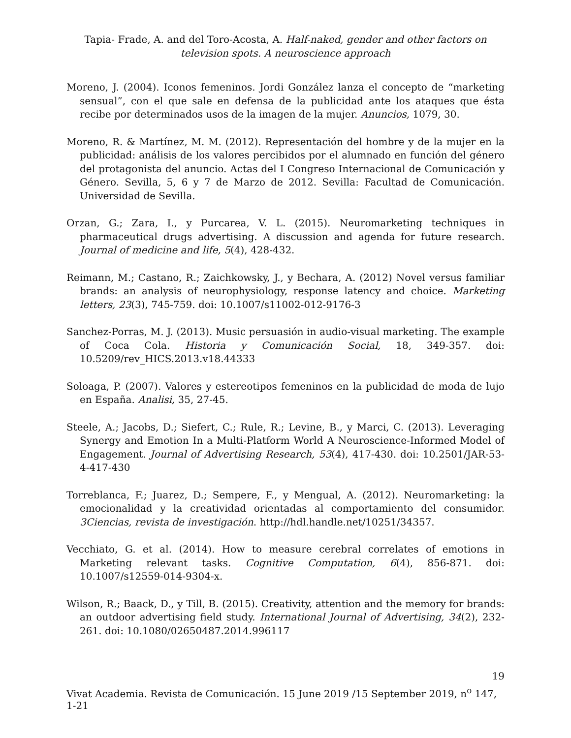Tapia- Frade, A. and del Toro-Acosta, A. Half-naked, gender and other factors on television spots. A neuroscience approach
Moreno, J. (2004). Iconos femeninos. Jordi González lanza el concepto de “marketing sensual”, con el que sale en defensa de la publicidad ante los ataques que ésta recibe por determinados usos de la imagen de la mujer. Anuncios, 1079, 30.
Moreno, R. & Martínez, M. M. (2012). Representación del hombre y de la mujer en la publicidad: análisis de los valores percibidos por el alumnado en función del género del protagonista del anuncio. Actas del I Congreso Internacional de Comunicación y Género. Sevilla, 5, 6 y 7 de Marzo de 2012. Sevilla: Facultad de Comunicación. Universidad de Sevilla.
Orzan, G.; Zara, I., y Purcarea, V. L. (2015). Neuromarketing techniques in pharmaceutical drugs advertising. A discussion and agenda for future research. Journal of medicine and life, 5(4), 428-432.
Reimann, M.; Castano, R.; Zaichkowsky, J., y Bechara, A. (2012) Novel versus familiar brands: an analysis of neurophysiology, response latency and choice. Marketing letters, 23(3), 745-759. doi: 10.1007/s11002-012-9176-3
Sanchez-Porras, M. J. (2013). Music persuasión in audio-visual marketing. The example of Coca Cola. Historia y Comunicación Social, 18, 349-357. doi: 10.5209/rev_HICS.2013.v18.44333
Soloaga, P. (2007). Valores y estereotipos femeninos en la publicidad de moda de lujo en España. Analisi, 35, 27-45.
Steele, A.; Jacobs, D.; Siefert, C.; Rule, R.; Levine, B., y Marci, C. (2013). Leveraging Synergy and Emotion In a Multi-Platform World A Neuroscience-Informed Model of Engagement. Journal of Advertising Research, 53(4), 417-430. doi: 10.2501/JAR-53-4-417-430
Torreblanca, F.; Juarez, D.; Sempere, F., y Mengual, A. (2012). Neuromarketing: la emocionalidad y la creatividad orientadas al comportamiento del consumidor. 3Ciencias, revista de investigación. http://hdl.handle.net/10251/34357.
Vecchiato, G. et al. (2014). How to measure cerebral correlates of emotions in Marketing relevant tasks. Cognitive Computation, 6(4), 856-871. doi: 10.1007/s12559-014-9304-x.
Wilson, R.; Baack, D., y Till, B. (2015). Creativity, attention and the memory for brands: an outdoor advertising field study. International Journal of Advertising, 34(2), 232-261. doi: 10.1080/02650487.2014.996117
19
Vivat Academia. Revista de Comunicación. 15 June 2019 /15 September 2019, n<sup>o</sup> 147, 1-21